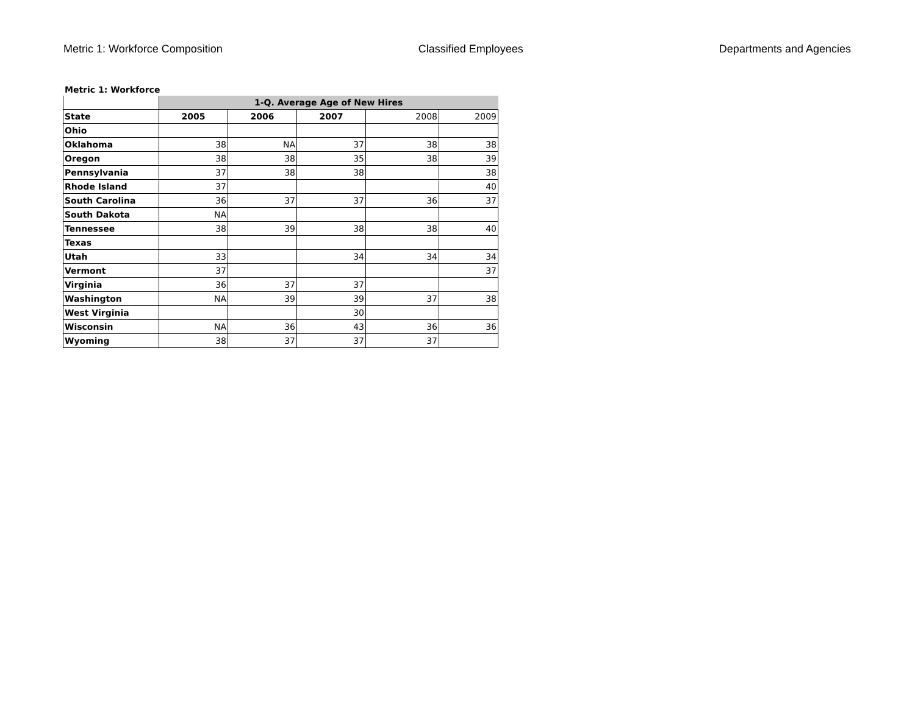Metric 1: Workforce Composition Classified Employees Departments and Agencies
Metric 1: Workforce
| | 1-Q. Average Age of New Hires | | | | |
| State | 2005 | 2006 | 2007 | 2008 | 2009 |
| Ohio | | | | | |
| Oklahoma | 38 | NA | 37 | 38 | 38 |
| Oregon | 38 | 38 | 35 | 38 | 39 |
| Pennsylvania | 37 | 38 | 38 | | 38 |
| Rhode Island | 37 | | | | 40 |
| South Carolina | 36 | 37 | 37 | 36 | 37 |
| South Dakota | NA | | | | |
| Tennessee | 38 | 39 | 38 | 38 | 40 |
| Texas | | | | | |
| Utah | 33 | | 34 | 34 | 34 |
| Vermont | 37 | | | | 37 |
| Virginia | 36 | 37 | 37 | | |
| Washington | NA | 39 | 39 | 37 | 38 |
| West Virginia | | | 30 | | |
| Wisconsin | NA | 36 | 43 | 36 | 36 |
| Wyoming | 38 | 37 | 37 | 37 | |